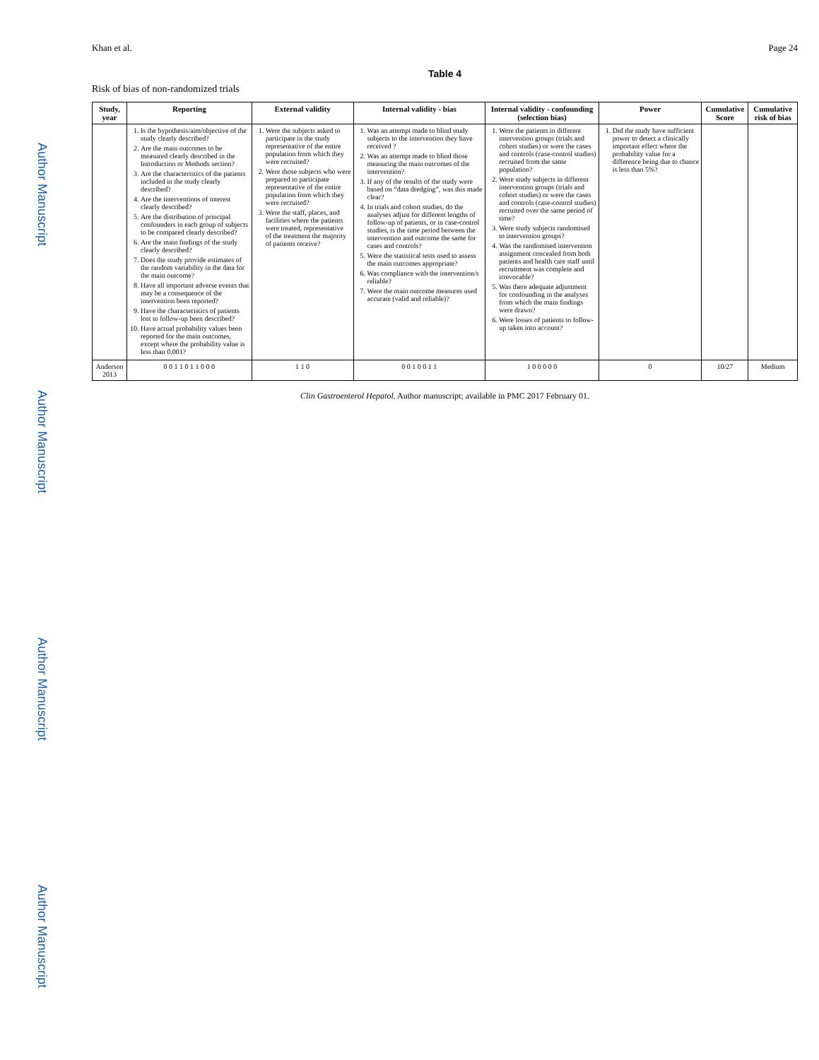Author Manuscript Author Manuscript Author Manuscript Author Manuscript
Khan et al. Page 24
Table 4
Risk of bias of non-randomized trials
| Study, year | Reporting | External validity | Internal validity - bias | Internal validity - confounding (selection bias) | Power | Cumulative Score | Cumulative risk of bias |
| --- | --- | --- | --- | --- | --- | --- | --- |
| | 1. Is the hypothesis/aim/objective of the study clearly described? 2. Are the main outcomes to be measured clearly described in the Introduction or Methods section? 3. Are the characteristics of the patients included in the study clearly described? 4. Are the interventions of interest clearly described? 5. Are the distribution of principal confounders in each group of subjects to be compared clearly described? 6. Are the main findings of the study clearly described? 7. Does the study provide estimates of the random variability in the data for the main outcome? 8. Have all important adverse events that may be a consequence of the intervention been reported? 9. Have the characteristics of patients lost to follow-up been described? 10. Have actual probability values been reported for the main outcomes, except where the probability value is less than 0.001? | 1. Were the subjects asked to participate in the study representative of the entire population from which they were recruited? 2. Were those subjects who were prepared to participate representative of the entire population from which they were recruited? 3. Were the staff, places, and facilities where the patients were treated, representative of the treatment the majority of patients receive? | 1. Was an attempt made to blind study subjects to the intervention they have received ? 2. Was an attempt made to blind those measuring the main outcomes of the intervention? 3. If any of the results of the study were based on “data dredging”, was this made clear? 4. In trials and cohort studies, do the analyses adjust for different lengths of follow-up of patients, or in case-control studies, is the time period between the intervention and outcome the same for cases and controls? 5. Were the statistical tests used to assess the main outcomes appropriate? 6. Was compliance with the intervention/s reliable? 7. Were the main outcome measures used accurate (valid and reliable)? | 1. Were the patients in different intervention groups (trials and cohort studies) or were the cases and controls (case-control studies) recruited from the same population? 2. Were study subjects in different intervention groups (trials and cohort studies) or were the cases and controls (case-control studies) recruited over the same period of time? 3. Were study subjects randomised to intervention groups? 4. Was the randomised intervention assignment concealed from both patients and health care staff until recruitment was complete and irrevocable? 5. Was there adequate adjustment for confounding in the analyses from which the main findings were drawn? 6. Were losses of patients to follow-up taken into account? | 1. Did the study have sufficient power to detect a clinically important effect where the probability value for a difference being due to chance is less than 5%? | | |
| Anderson 2013 | 0 0 1 1 0 1 1 0 0 0 | 1 1 0 | 0 0 1 0 0 1 1 | 1 0 0 0 0 0 | 0 | 10/27 | Medium |
Clin Gastroenterol Hepatol. Author manuscript; available in PMC 2017 February 01.